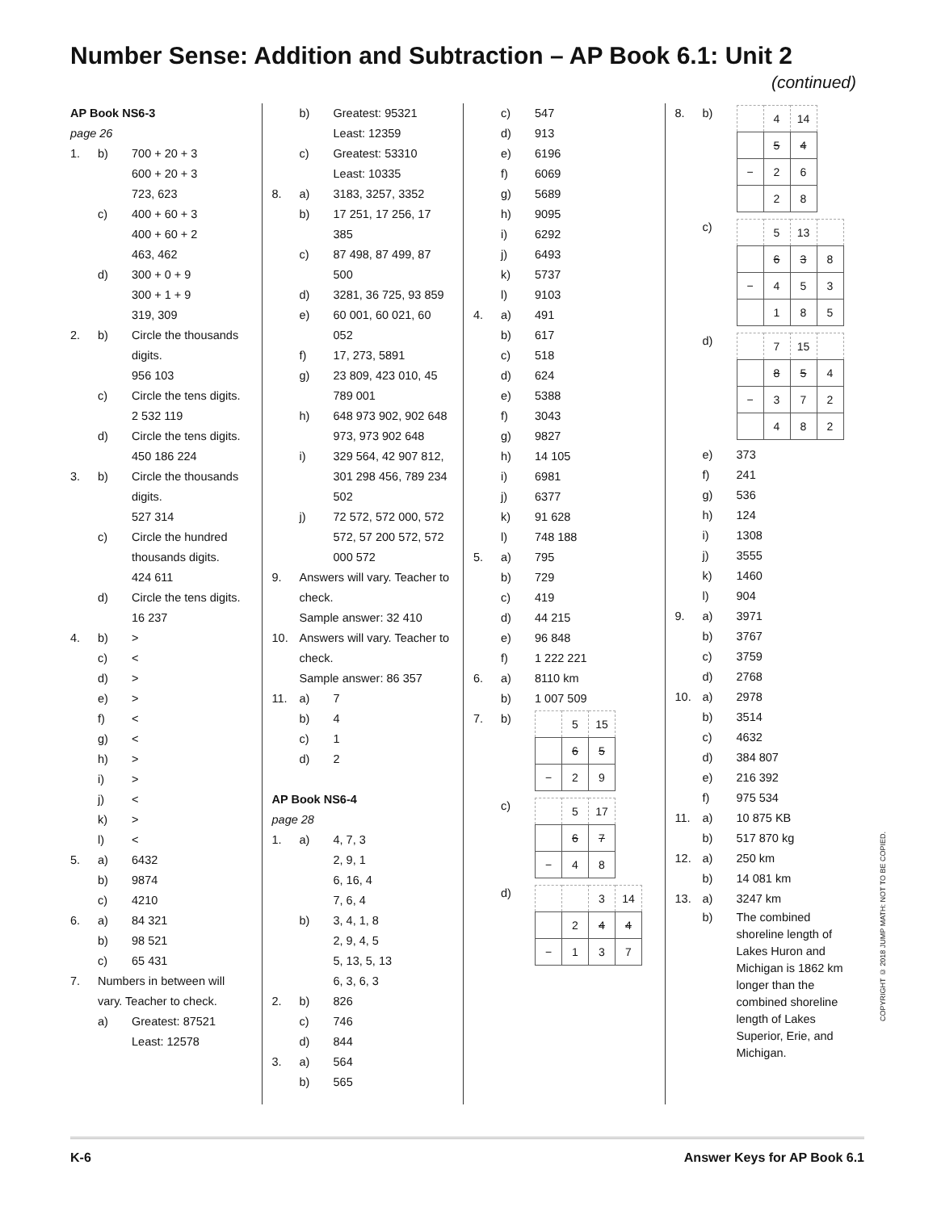Number Sense: Addition and Subtraction – AP Book 6.1: Unit 2
(continued)
AP Book NS6-3
page 26
1. b) 700 + 20 + 3
600 + 20 + 3
723, 623
c) 400 + 60 + 3
400 + 60 + 2
463, 462
d) 300 + 0 + 9
300 + 1 + 9
319, 309
2. b) Circle the thousands digits.
956 103
c) Circle the tens digits.
2 532 119
d) Circle the tens digits.
450 186 224
3. b) Circle the thousands digits.
527 314
c) Circle the hundred thousands digits.
424 611
d) Circle the tens digits.
16 237
4. b) >
c) <
d) >
e) >
f) <
g) <
h) >
i) >
j) <
k) >
l) <
5. a) 6432
b) 9874
c) 4210
6. a) 84 321
b) 98 521
c) 65 431
7. Numbers in between will vary. Teacher to check.
a) Greatest: 87521
Least: 12578
b) Greatest: 95321
Least: 12359
c) Greatest: 53310
Least: 10335
8. a) 3183, 3257, 3352
b) 17 251, 17 256, 17 385
c) 87 498, 87 499, 87 500
d) 3281, 36 725, 93 859
e) 60 001, 60 021, 60 052
f) 17, 273, 5891
g) 23 809, 423 010, 45 789 001
h) 648 973 902, 902 648 973, 973 902 648
i) 329 564, 42 907 812, 301 298 456, 789 234 502
j) 72 572, 572 000, 572 572, 57 200 572, 572 000 572
9. Answers will vary. Teacher to check.
Sample answer: 32 410
10. Answers will vary. Teacher to check.
Sample answer: 86 357
11. a) 7
b) 4
c) 1
d) 2
AP Book NS6-4
page 28
1. a) 4, 7, 3
2, 9, 1
6, 16, 4
7, 6, 4
b) 3, 4, 1, 8
2, 9, 4, 5
5, 13, 5, 13
6, 3, 6, 3
2. b) 826
c) 746
d) 844
3. a) 564
b) 565
c) 547
d) 913
e) 6196
f) 6069
g) 5689
h) 9095
i) 6292
j) 6493
k) 5737
l) 9103
4. a) 491
b) 617
c) 518
d) 624
e) 5388
f) 3043
g) 9827
h) 14 105
i) 6981
j) 6377
k) 91 628
l) 748 188
5. a) 795
b) 729
c) 419
d) 44 215
e) 96 848
f) 1 222 221
6. a) 8110 km
b) 1 007 509
7. b)
| | 5 | 15 |
| | 6 | 5 |
| − | 2 | 9 |
c)
| | 5 | 17 |
| | 6 | 7 |
| − | 4 | 8 |
d)
| | | 3 | 14 |
| | 2 | 4 | 4 |
| − | 1 | 3 | 7 |
8. b)
| | 4 | 14 |
| | 5 | 4 |
| − | 2 | 6 |
| | 2 | 8 |
c)
| | 5 | 13 | |
| | 6 | 3 | 8 |
| − | 4 | 5 | 3 |
| | 1 | 8 | 5 |
d)
| | 7 | 15 | |
| | 8 | 5 | 4 |
| − | 3 | 7 | 2 |
| | 4 | 8 | 2 |
e) 373
f) 241
g) 536
h) 124
i) 1308
j) 3555
k) 1460
l) 904
9. a) 3971
b) 3767
c) 3759
d) 2768
10. a) 2978
b) 3514
c) 4632
d) 384 807
e) 216 392
f) 975 534
11. a) 10 875 KB
b) 517 870 kg
12. a) 250 km
b) 14 081 km
13. a) 3247 km
b) The combined shoreline length of Lakes Huron and Michigan is 1862 km longer than the combined shoreline length of Lakes Superior, Erie, and Michigan.
COPYRIGHT © 2018 JUMP MATH: NOT TO BE COPIED.
K-6 Answer Keys for AP Book 6.1